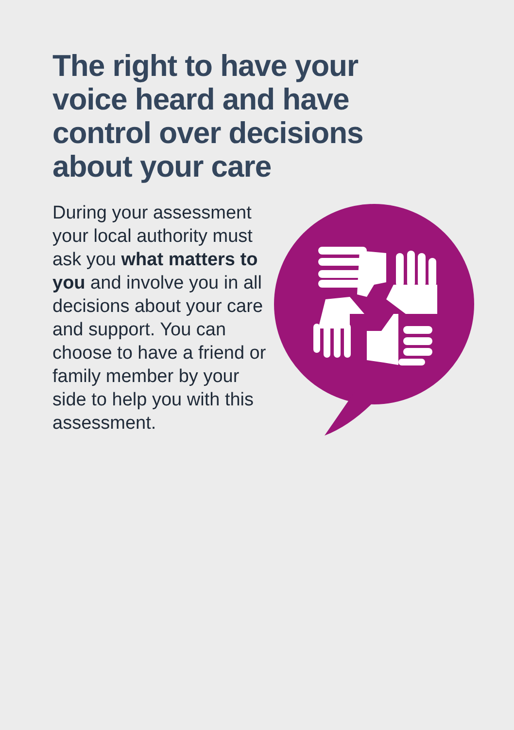The right to have your voice heard and have control over decisions about your care
During your assessment your local authority must ask you what matters to you and involve you in all decisions about your care and support. You can choose to have a friend or family member by your side to help you with this assessment.